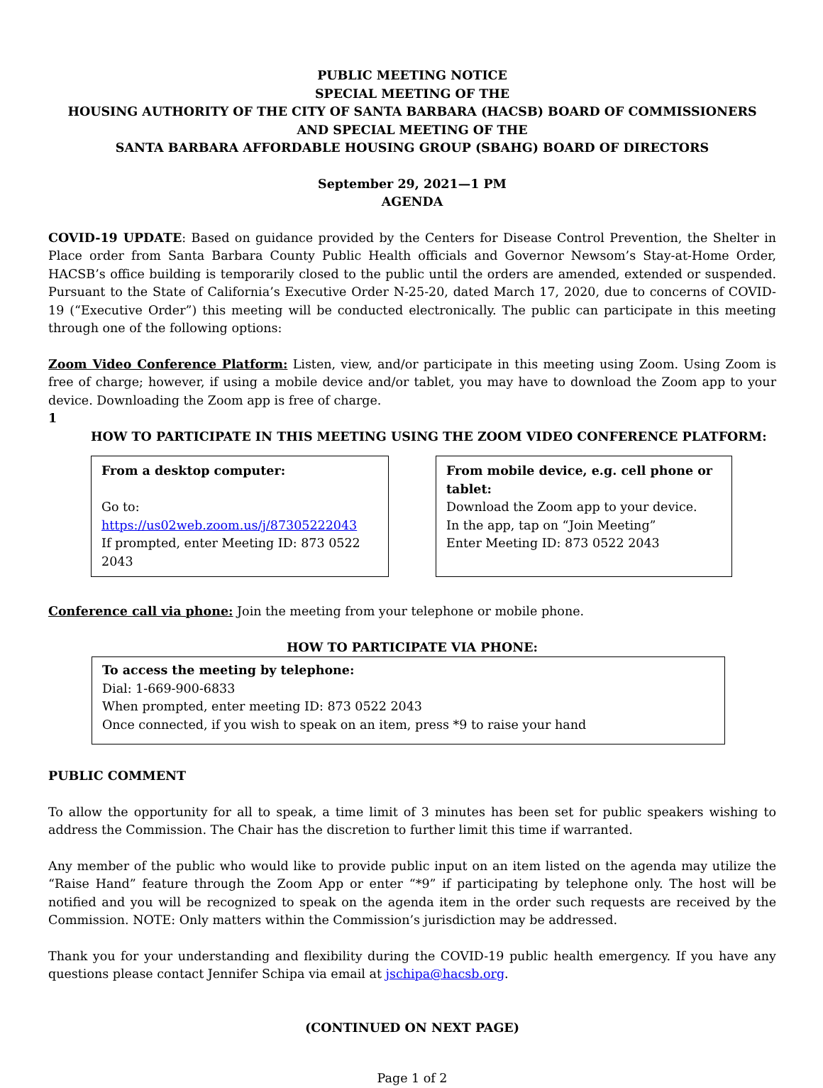PUBLIC MEETING NOTICE
SPECIAL MEETING OF THE
HOUSING AUTHORITY OF THE CITY OF SANTA BARBARA (HACSB) BOARD OF COMMISSIONERS
AND SPECIAL MEETING OF THE
SANTA BARBARA AFFORDABLE HOUSING GROUP (SBAHG) BOARD OF DIRECTORS
September 29, 2021—1 PM
AGENDA
COVID-19 UPDATE: Based on guidance provided by the Centers for Disease Control Prevention, the Shelter in Place order from Santa Barbara County Public Health officials and Governor Newsom’s Stay-at-Home Order, HACSB’s office building is temporarily closed to the public until the orders are amended, extended or suspended. Pursuant to the State of California’s Executive Order N-25-20, dated March 17, 2020, due to concerns of COVID-19 (“Executive Order”) this meeting will be conducted electronically. The public can participate in this meeting through one of the following options:
Zoom Video Conference Platform: Listen, view, and/or participate in this meeting using Zoom. Using Zoom is free of charge; however, if using a mobile device and/or tablet, you may have to download the Zoom app to your device. Downloading the Zoom app is free of charge.
1
HOW TO PARTICIPATE IN THIS MEETING USING THE ZOOM VIDEO CONFERENCE PLATFORM:
From a desktop computer:
Go to: https://us02web.zoom.us/j/87305222043
If prompted, enter Meeting ID: 873 0522 2043
From mobile device, e.g. cell phone or tablet:
Download the Zoom app to your device.
In the app, tap on “Join Meeting”
Enter Meeting ID: 873 0522 2043
Conference call via phone: Join the meeting from your telephone or mobile phone.
HOW TO PARTICIPATE VIA PHONE:
To access the meeting by telephone:
Dial: 1-669-900-6833
When prompted, enter meeting ID: 873 0522 2043
Once connected, if you wish to speak on an item, press *9 to raise your hand
PUBLIC COMMENT
To allow the opportunity for all to speak, a time limit of 3 minutes has been set for public speakers wishing to address the Commission. The Chair has the discretion to further limit this time if warranted.
Any member of the public who would like to provide public input on an item listed on the agenda may utilize the “Raise Hand” feature through the Zoom App or enter “*9” if participating by telephone only. The host will be notified and you will be recognized to speak on the agenda item in the order such requests are received by the Commission. NOTE: Only matters within the Commission’s jurisdiction may be addressed.
Thank you for your understanding and flexibility during the COVID-19 public health emergency. If you have any questions please contact Jennifer Schipa via email at jschipa@hacsb.org.
(CONTINUED ON NEXT PAGE)
Page 1 of 2